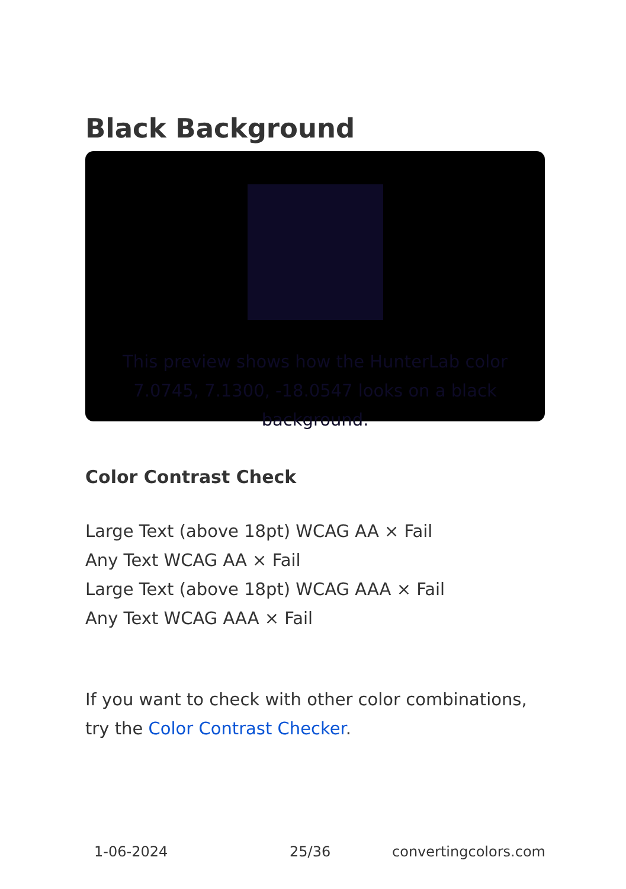Black Background
This preview shows how the HunterLab color 7.0745, 7.1300, -18.0547 looks on a black background.
Color Contrast Check
Large Text (above 18pt) WCAG AA × Fail
Any Text WCAG AA × Fail
Large Text (above 18pt) WCAG AAA × Fail
Any Text WCAG AAA × Fail
If you want to check with other color combinations, try the Color Contrast Checker.
1-06-2024 25/36 convertingcolors.com